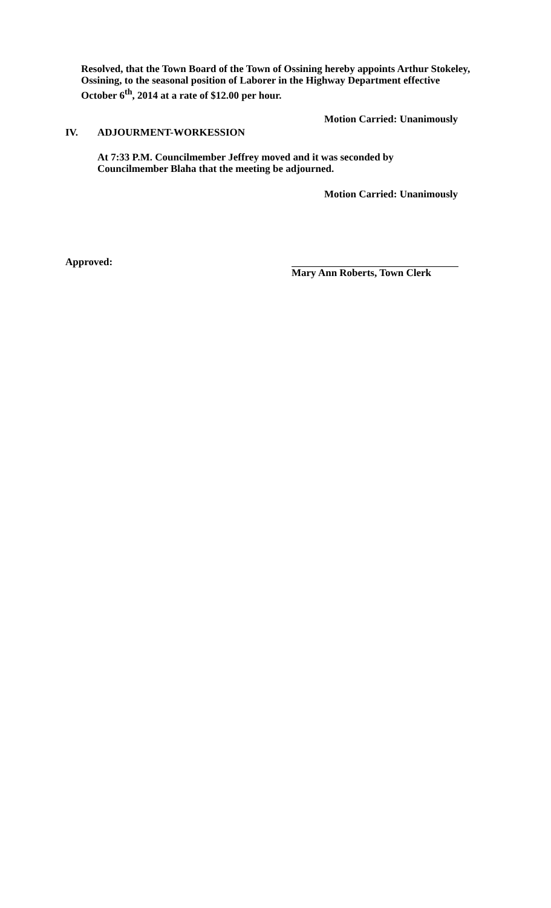Resolved, that the Town Board of the Town of Ossining hereby appoints Arthur Stokeley, Ossining, to the seasonal position of Laborer in the Highway Department effective October 6<sup>th</sup>, 2014 at a rate of $12.00 per hour.
Motion Carried: Unanimously
IV. ADJOURMENT-WORKESSION
At 7:33 P.M. Councilmember Jeffrey moved and it was seconded by
Councilmember Blaha that the meeting be adjourned.
Motion Carried: Unanimously
Approved: Mary Ann Roberts, Town Clerk